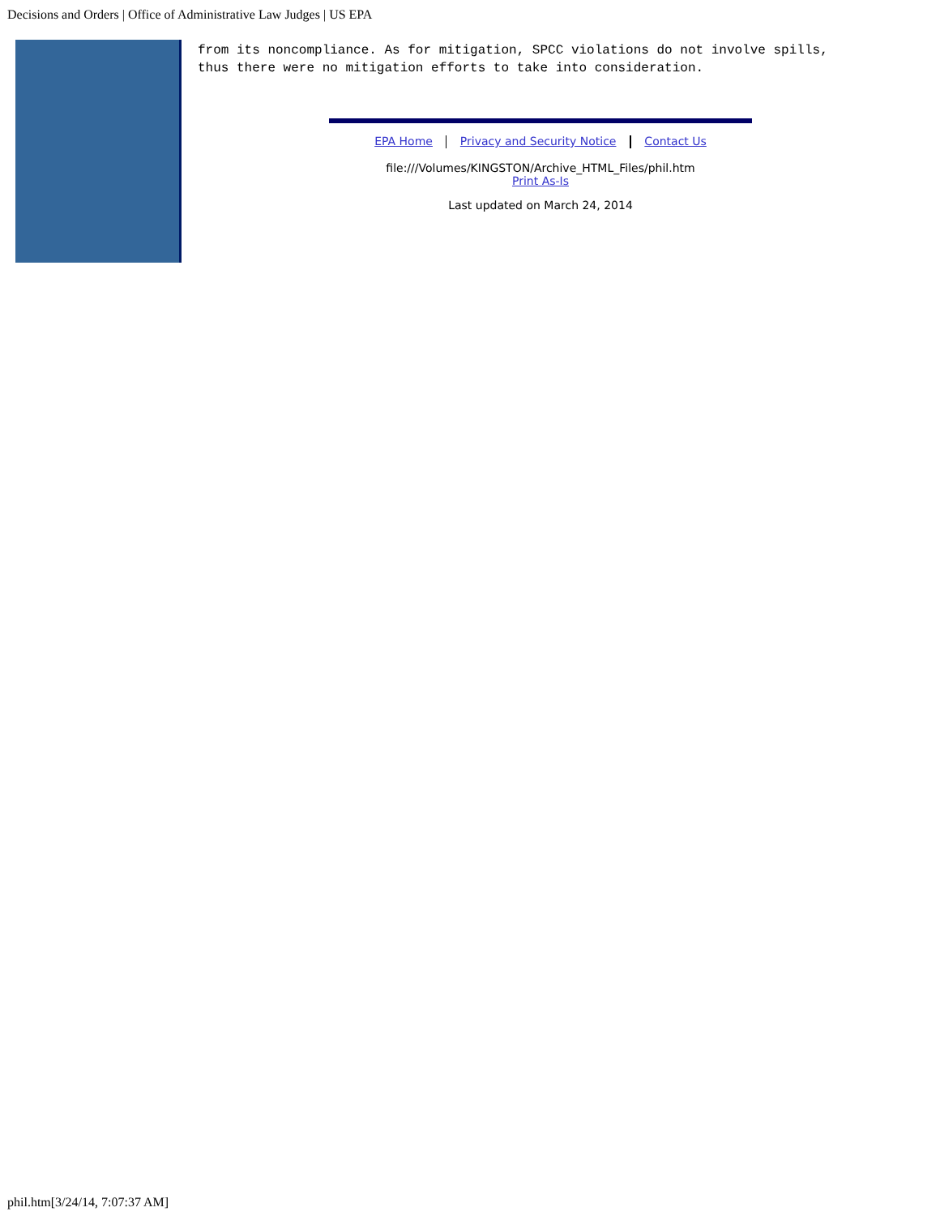Decisions and Orders | Office of Administrative Law Judges | US EPA
from its noncompliance. As for mitigation, SPCC violations do not involve spills,
thus there were no mitigation efforts to take into consideration.
EPA Home Privacy and Security Notice Contact Us
file:///Volumes/KINGSTON/Archive_HTML_Files/phil.htm
Print As-Is
Last updated on March 24, 2014
phil.htm[3/24/14, 7:07:37 AM]